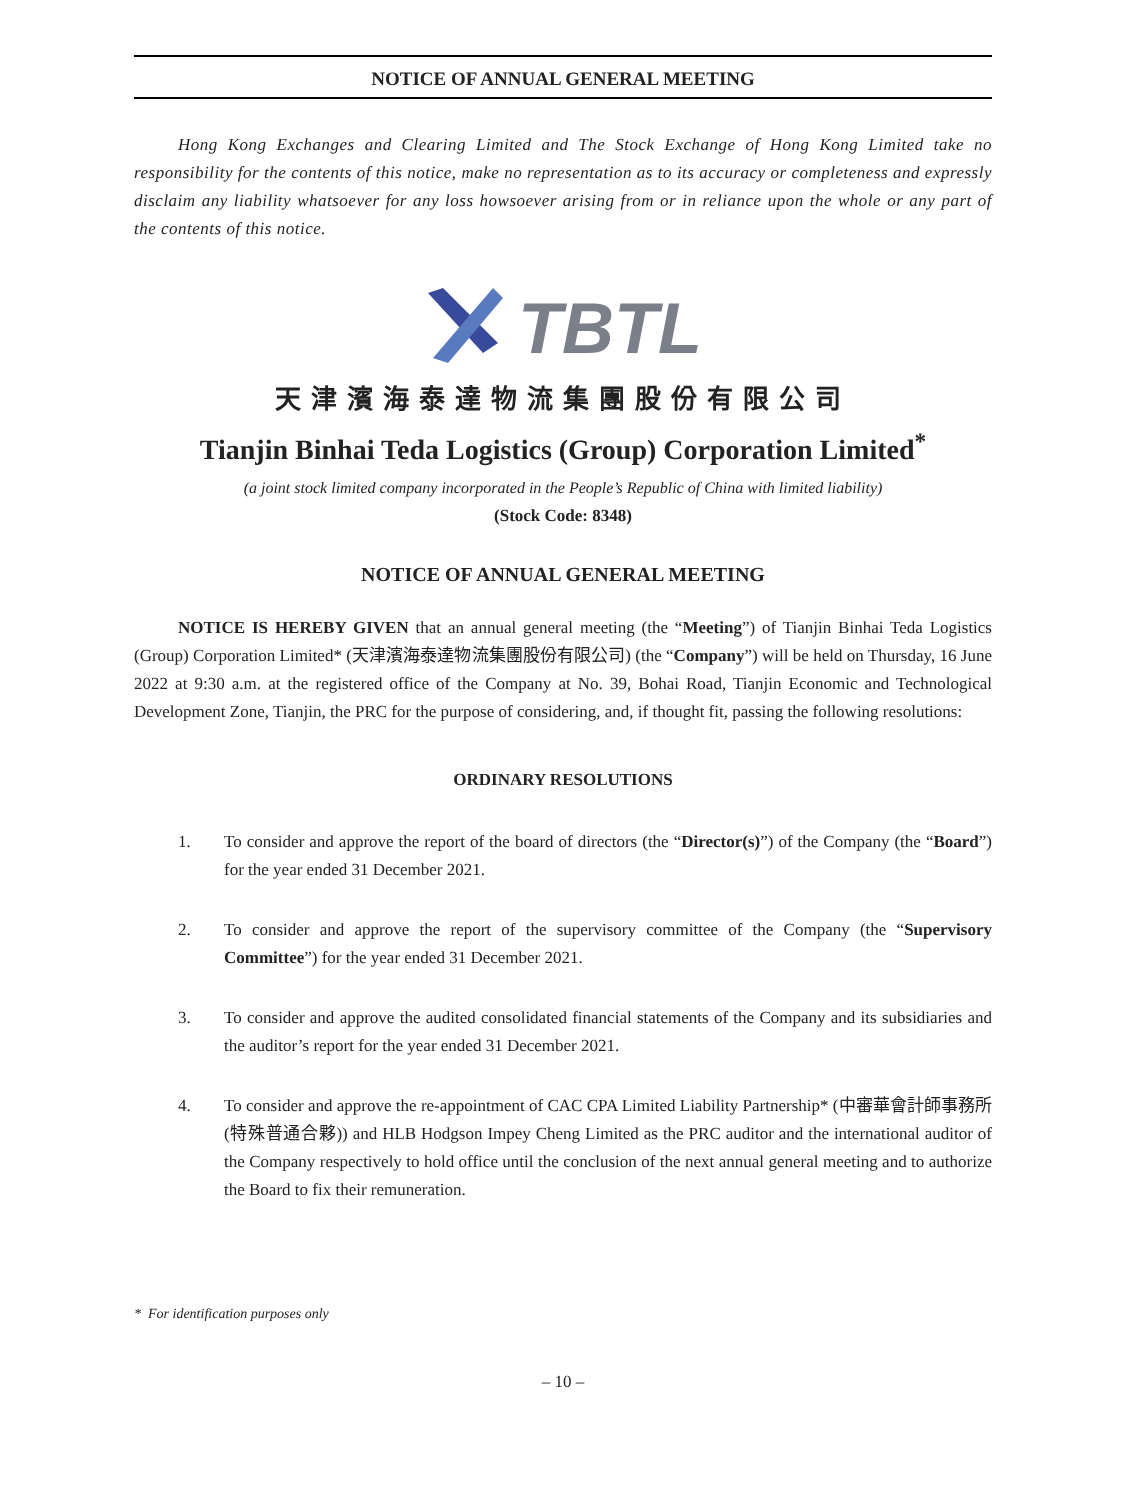NOTICE OF ANNUAL GENERAL MEETING
Hong Kong Exchanges and Clearing Limited and The Stock Exchange of Hong Kong Limited take no responsibility for the contents of this notice, make no representation as to its accuracy or completeness and expressly disclaim any liability whatsoever for any loss howsoever arising from or in reliance upon the whole or any part of the contents of this notice.
TBTL
天津濱海泰達物流集團股份有限公司
Tianjin Binhai Teda Logistics (Group) Corporation Limited<sup>*</sup>
(a joint stock limited company incorporated in the People’s Republic of China with limited liability)
(Stock Code: 8348)
NOTICE OF ANNUAL GENERAL MEETING
NOTICE IS HEREBY GIVEN that an annual general meeting (the “Meeting”) of Tianjin Binhai Teda Logistics (Group) Corporation Limited* (天津濱海泰達物流集團股份有限公司) (the “Company”) will be held on Thursday, 16 June 2022 at 9:30 a.m. at the registered office of the Company at No. 39, Bohai Road, Tianjin Economic and Technological Development Zone, Tianjin, the PRC for the purpose of considering, and, if thought fit, passing the following resolutions:
ORDINARY RESOLUTIONS
1. To consider and approve the report of the board of directors (the “Director(s)”) of the Company (the “Board”) for the year ended 31 December 2021.
2. To consider and approve the report of the supervisory committee of the Company (the “Supervisory Committee”) for the year ended 31 December 2021.
3. To consider and approve the audited consolidated financial statements of the Company and its subsidiaries and the auditor’s report for the year ended 31 December 2021.
4. To consider and approve the re-appointment of CAC CPA Limited Liability Partnership* (中審華會計師事務所(特殊普通合夥)) and HLB Hodgson Impey Cheng Limited as the PRC auditor and the international auditor of the Company respectively to hold office until the conclusion of the next annual general meeting and to authorize the Board to fix their remuneration.
* For identification purposes only
– 10 –